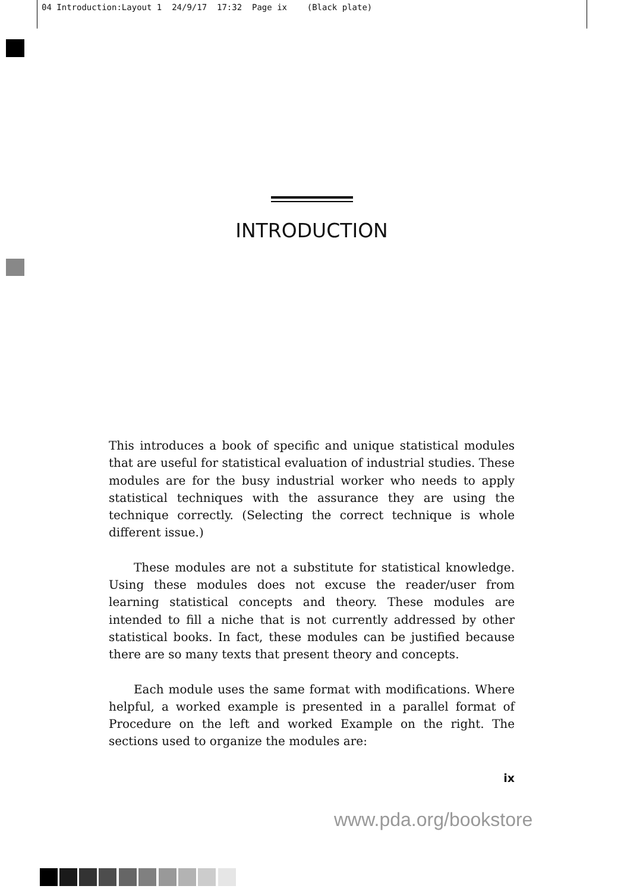04 Introduction:Layout 1 24/9/17 17:32 Page ix (Black plate)
INTRODUCTION
This introduces a book of specific and unique statistical modules that are useful for statistical evaluation of industrial studies. These modules are for the busy industrial worker who needs to apply statistical techniques with the assurance they are using the technique correctly. (Selecting the correct technique is whole different issue.)
These modules are not a substitute for statistical knowledge. Using these modules does not excuse the reader/user from learning statistical concepts and theory. These modules are intended to fill a niche that is not currently addressed by other statistical books. In fact, these modules can be justified because there are so many texts that present theory and concepts.
Each module uses the same format with modifications. Where helpful, a worked example is presented in a parallel format of Procedure on the left and worked Example on the right. The sections used to organize the modules are:
ix
www.pda.org/bookstore